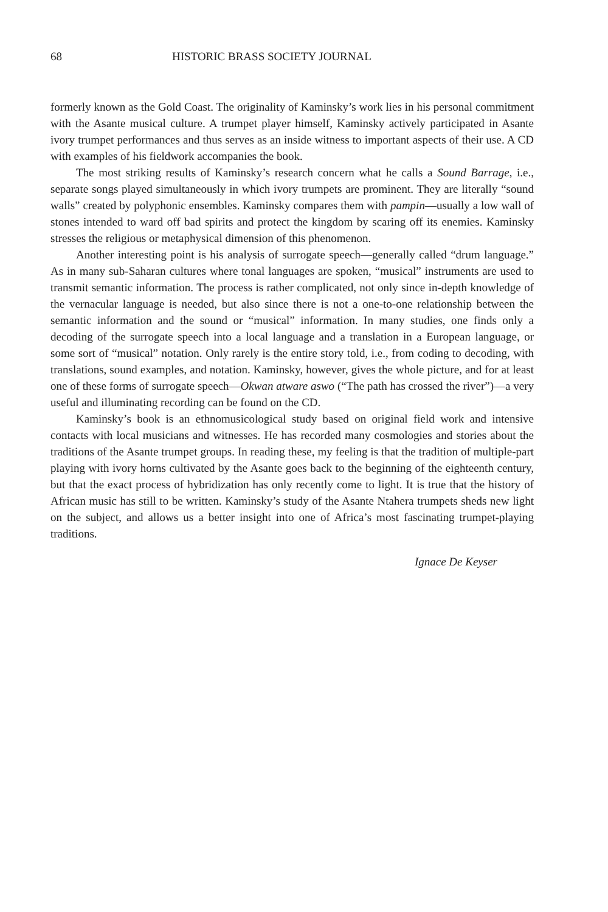68 HISTORIC BRASS SOCIETY JOURNAL
formerly known as the Gold Coast. The originality of Kaminsky’s work lies in his personal commitment with the Asante musical culture. A trumpet player himself, Kaminsky actively participated in Asante ivory trumpet performances and thus serves as an inside witness to important aspects of their use. A CD with examples of his fieldwork accompanies the book.
The most striking results of Kaminsky’s research concern what he calls a Sound Barrage, i.e., separate songs played simultaneously in which ivory trumpets are prominent. They are literally “sound walls” created by polyphonic ensembles. Kaminsky compares them with pampin—usually a low wall of stones intended to ward off bad spirits and protect the kingdom by scaring off its enemies. Kaminsky stresses the religious or metaphysical dimension of this phenomenon.
Another interesting point is his analysis of surrogate speech—generally called “drum language.” As in many sub-Saharan cultures where tonal languages are spoken, “musical” instruments are used to transmit semantic information. The process is rather complicated, not only since in-depth knowledge of the vernacular language is needed, but also since there is not a one-to-one relationship between the semantic information and the sound or “musical” information. In many studies, one finds only a decoding of the surrogate speech into a local language and a translation in a European language, or some sort of “musical” notation. Only rarely is the entire story told, i.e., from coding to decoding, with translations, sound examples, and notation. Kaminsky, however, gives the whole picture, and for at least one of these forms of surrogate speech—Okwan atware aswo (“The path has crossed the river”)—a very useful and illuminating recording can be found on the CD.
Kaminsky’s book is an ethnomusicological study based on original field work and intensive contacts with local musicians and witnesses. He has recorded many cosmologies and stories about the traditions of the Asante trumpet groups. In reading these, my feeling is that the tradition of multiple-part playing with ivory horns cultivated by the Asante goes back to the beginning of the eighteenth century, but that the exact process of hybridization has only recently come to light. It is true that the history of African music has still to be written. Kaminsky’s study of the Asante Ntahera trumpets sheds new light on the subject, and allows us a better insight into one of Africa’s most fascinating trumpet-playing traditions.
Ignace De Keyser